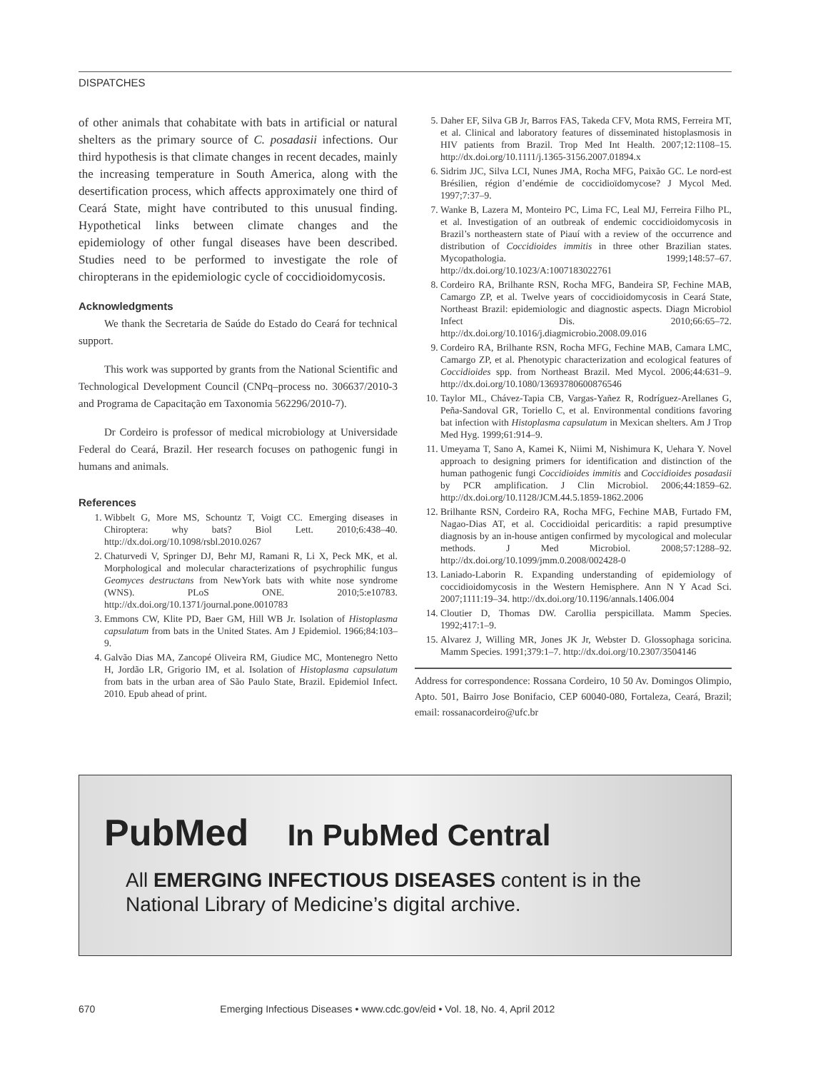DISPATCHES
of other animals that cohabitate with bats in artificial or natural shelters as the primary source of C. posadasii infections. Our third hypothesis is that climate changes in recent decades, mainly the increasing temperature in South America, along with the desertification process, which affects approximately one third of Ceará State, might have contributed to this unusual finding. Hypothetical links between climate changes and the epidemiology of other fungal diseases have been described. Studies need to be performed to investigate the role of chiropterans in the epidemiologic cycle of coccidioidomycosis.
Acknowledgments
We thank the Secretaria de Saúde do Estado do Ceará for technical support.
This work was supported by grants from the National Scientific and Technological Development Council (CNPq–process no. 306637/2010-3 and Programa de Capacitação em Taxonomia 562296/2010-7).
Dr Cordeiro is professor of medical microbiology at Universidade Federal do Ceará, Brazil. Her research focuses on pathogenic fungi in humans and animals.
References
1. Wibbelt G, More MS, Schountz T, Voigt CC. Emerging diseases in Chiroptera: why bats? Biol Lett. 2010;6:438–40. http://dx.doi.org/10.1098/rsbl.2010.0267
2. Chaturvedi V, Springer DJ, Behr MJ, Ramani R, Li X, Peck MK, et al. Morphological and molecular characterizations of psychrophilic fungus Geomyces destructans from NewYork bats with white nose syndrome (WNS). PLoS ONE. 2010;5:e10783. http://dx.doi.org/10.1371/journal.pone.0010783
3. Emmons CW, Klite PD, Baer GM, Hill WB Jr. Isolation of Histoplasma capsulatum from bats in the United States. Am J Epidemiol. 1966;84:103–9.
4. Galvão Dias MA, Zancopé Oliveira RM, Giudice MC, Montenegro Netto H, Jordão LR, Grigorio IM, et al. Isolation of Histoplasma capsulatum from bats in the urban area of São Paulo State, Brazil. Epidemiol Infect. 2010. Epub ahead of print.
5. Daher EF, Silva GB Jr, Barros FAS, Takeda CFV, Mota RMS, Ferreira MT, et al. Clinical and laboratory features of disseminated histoplasmosis in HIV patients from Brazil. Trop Med Int Health. 2007;12:1108–15. http://dx.doi.org/10.1111/j.1365-3156.2007.01894.x
6. Sidrim JJC, Silva LCI, Nunes JMA, Rocha MFG, Paixão GC. Le nord-est Brésilien, région d’endémie de coccidioïdomycose? J Mycol Med. 1997;7:37–9.
7. Wanke B, Lazera M, Monteiro PC, Lima FC, Leal MJ, Ferreira Filho PL, et al. Investigation of an outbreak of endemic coccidioidomycosis in Brazil’s northeastern state of Piauí with a review of the occurrence and distribution of Coccidioides immitis in three other Brazilian states. Mycopathologia. 1999;148:57–67. http://dx.doi.org/10.1023/A:1007183022761
8. Cordeiro RA, Brilhante RSN, Rocha MFG, Bandeira SP, Fechine MAB, Camargo ZP, et al. Twelve years of coccidioidomycosis in Ceará State, Northeast Brazil: epidemiologic and diagnostic aspects. Diagn Microbiol Infect Dis. 2010;66:65–72. http://dx.doi.org/10.1016/j.diagmicrobio.2008.09.016
9. Cordeiro RA, Brilhante RSN, Rocha MFG, Fechine MAB, Camara LMC, Camargo ZP, et al. Phenotypic characterization and ecological features of Coccidioides spp. from Northeast Brazil. Med Mycol. 2006;44:631–9. http://dx.doi.org/10.1080/13693780600876546
10. Taylor ML, Chávez-Tapia CB, Vargas-Yañez R, Rodríguez-Arellanes G, Peña-Sandoval GR, Toriello C, et al. Environmental conditions favoring bat infection with Histoplasma capsulatum in Mexican shelters. Am J Trop Med Hyg. 1999;61:914–9.
11. Umeyama T, Sano A, Kamei K, Niimi M, Nishimura K, Uehara Y. Novel approach to designing primers for identification and distinction of the human pathogenic fungi Coccidioides immitis and Coccidioides posadasii by PCR amplification. J Clin Microbiol. 2006;44:1859–62. http://dx.doi.org/10.1128/JCM.44.5.1859-1862.2006
12. Brilhante RSN, Cordeiro RA, Rocha MFG, Fechine MAB, Furtado FM, Nagao-Dias AT, et al. Coccidioidal pericarditis: a rapid presumptive diagnosis by an in-house antigen confirmed by mycological and molecular methods. J Med Microbiol. 2008;57:1288–92. http://dx.doi.org/10.1099/jmm.0.2008/002428-0
13. Laniado-Laborin R. Expanding understanding of epidemiology of coccidioidomycosis in the Western Hemisphere. Ann N Y Acad Sci. 2007;1111:19–34. http://dx.doi.org/10.1196/annals.1406.004
14. Cloutier D, Thomas DW. Carollia perspicillata. Mamm Species. 1992;417:1–9.
15. Alvarez J, Willing MR, Jones JK Jr, Webster D. Glossophaga soricina. Mamm Species. 1991;379:1–7. http://dx.doi.org/10.2307/3504146
Address for correspondence: Rossana Cordeiro, 10 50 Av. Domingos Olimpio, Apto. 501, Bairro Jose Bonifacio, CEP 60040-080, Fortaleza, Ceará, Brazil; email: rossanacordeiro@ufc.br
PubMed In PubMed Central
All EMERGING INFECTIOUS DISEASES content is in the
National Library of Medicine’s digital archive.
670 Emerging Infectious Diseases • www.cdc.gov/eid • Vol. 18, No. 4, April 2012